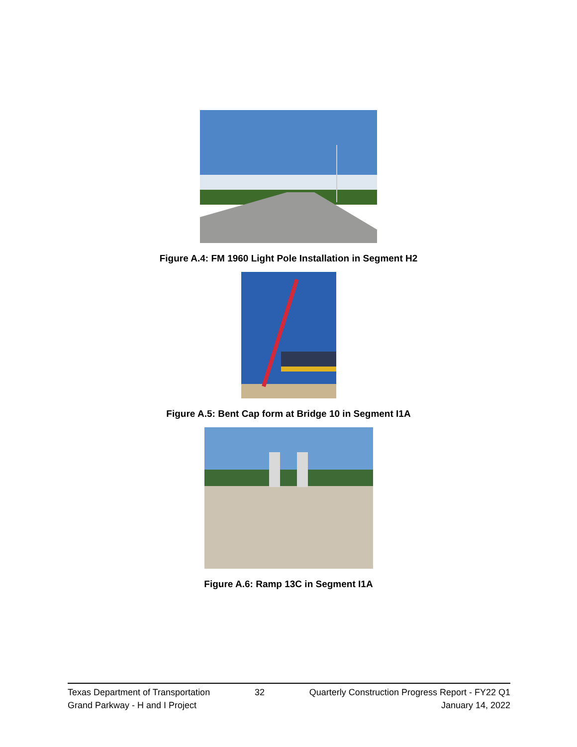Figure A.4: FM 1960 Light Pole Installation in Segment H2
Figure A.5: Bent Cap form at Bridge 10 in Segment I1A
Figure A.6: Ramp 13C in Segment I1A
Texas Department of Transportation
Grand Parkway - H and I Project
32 Quarterly Construction Progress Report - FY22 Q1
January 14, 2022